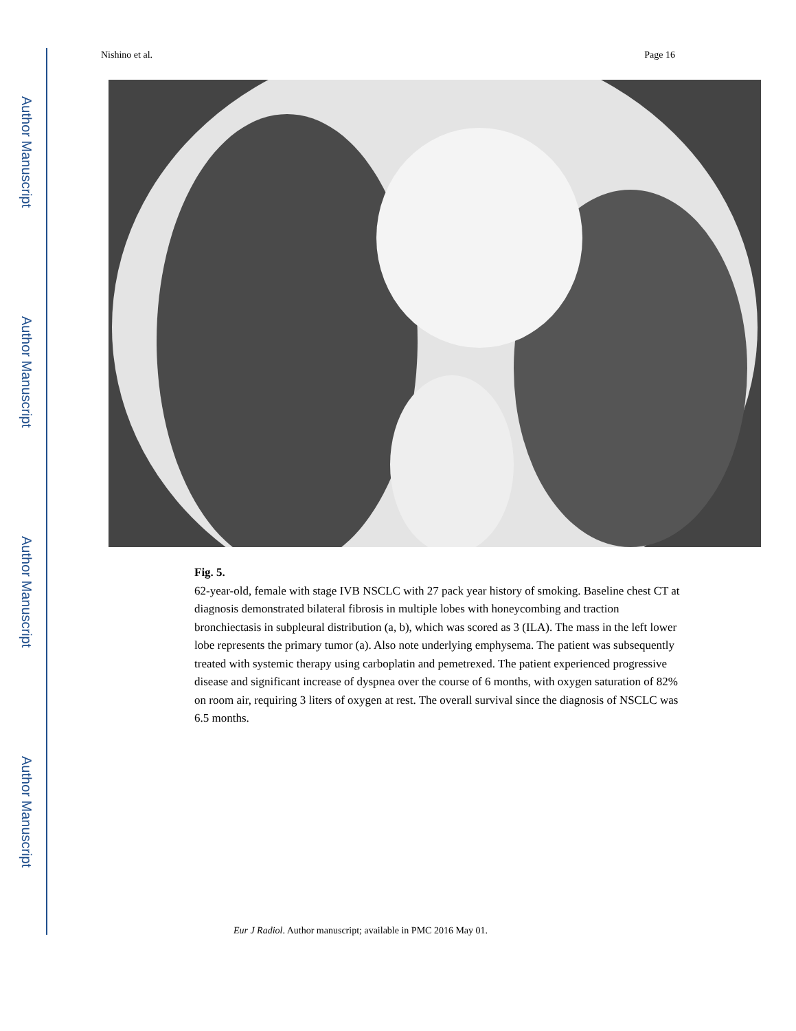Author Manuscript
Author Manuscript
Author Manuscript
Author Manuscript
Nishino et al. Page 16
Fig. 5.
62-year-old, female with stage IVB NSCLC with 27 pack year history of smoking. Baseline chest CT at diagnosis demonstrated bilateral fibrosis in multiple lobes with honeycombing and traction bronchiectasis in subpleural distribution (a, b), which was scored as 3 (ILA). The mass in the left lower lobe represents the primary tumor (a). Also note underlying emphysema. The patient was subsequently treated with systemic therapy using carboplatin and pemetrexed. The patient experienced progressive disease and significant increase of dyspnea over the course of 6 months, with oxygen saturation of 82% on room air, requiring 3 liters of oxygen at rest. The overall survival since the diagnosis of NSCLC was 6.5 months.
Eur J Radiol. Author manuscript; available in PMC 2016 May 01.